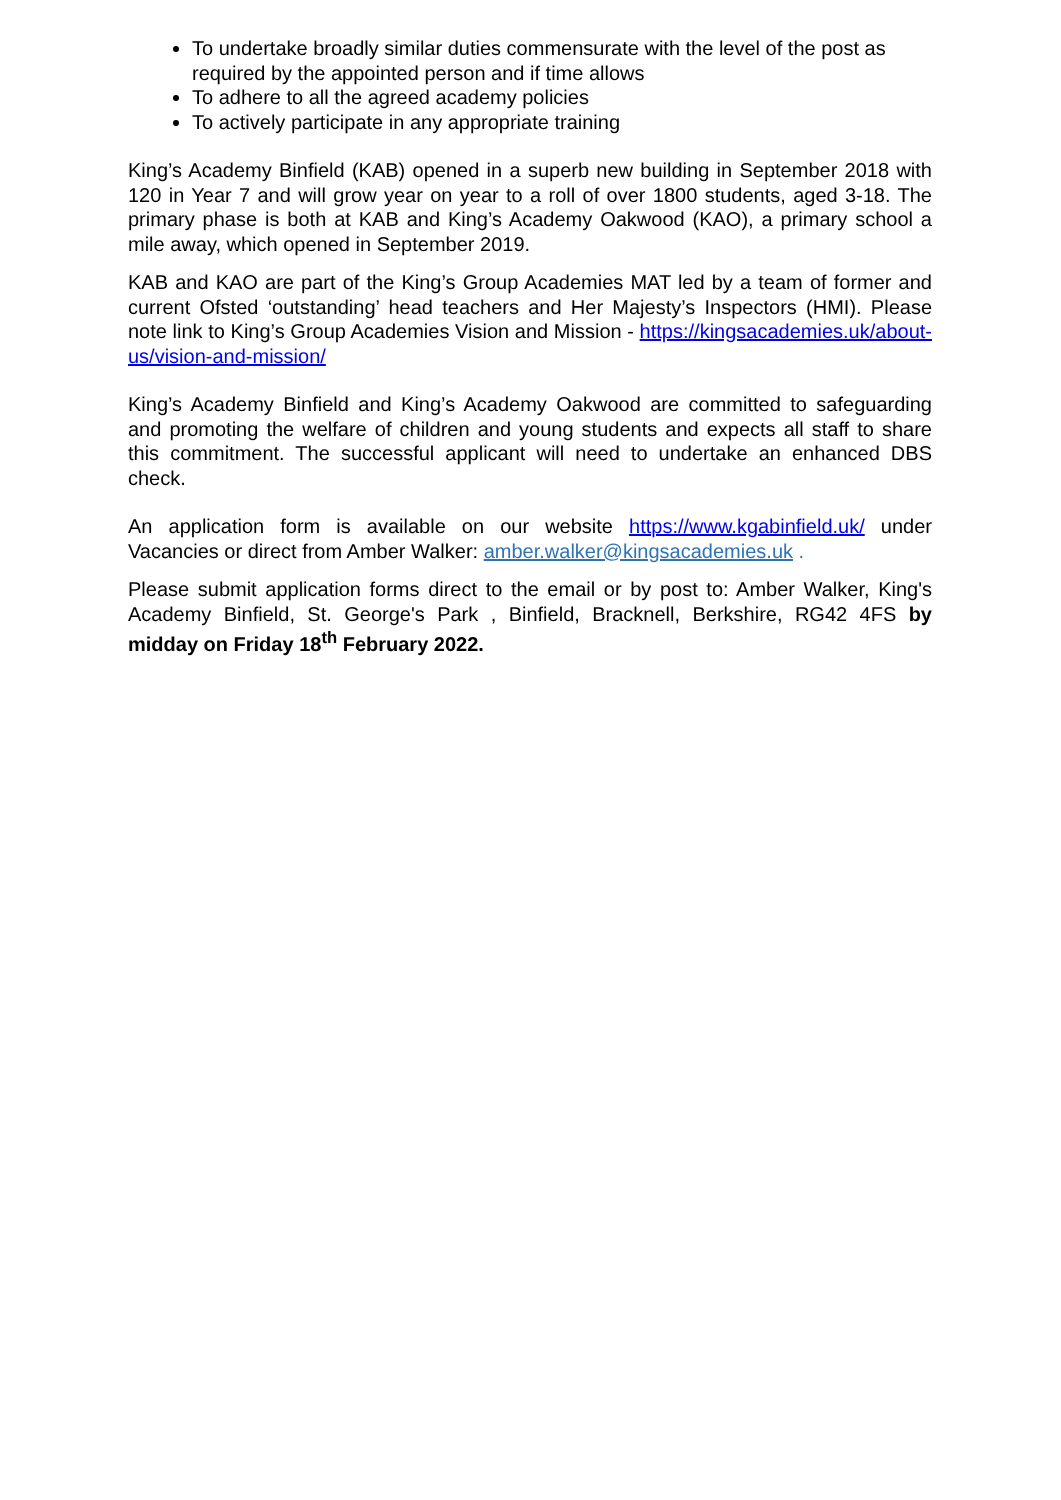To undertake broadly similar duties commensurate with the level of the post as required by the appointed person and if time allows
To adhere to all the agreed academy policies
To actively participate in any appropriate training
King’s Academy Binfield (KAB) opened in a superb new building in September 2018 with 120 in Year 7 and will grow year on year to a roll of over 1800 students, aged 3-18. The primary phase is both at KAB and King’s Academy Oakwood (KAO), a primary school a mile away, which opened in September 2019.
KAB and KAO are part of the King’s Group Academies MAT led by a team of former and current Ofsted ‘outstanding’ head teachers and Her Majesty’s Inspectors (HMI). Please note link to King’s Group Academies Vision and Mission - https://kingsacademies.uk/about-us/vision-and-mission/
King’s Academy Binfield and King’s Academy Oakwood are committed to safeguarding and promoting the welfare of children and young students and expects all staff to share this commitment. The successful applicant will need to undertake an enhanced DBS check.
An application form is available on our website https://www.kgabinfield.uk/ under Vacancies or direct from Amber Walker: amber.walker@kingsacademies.uk .
Please submit application forms direct to the email or by post to: Amber Walker, King's Academy Binfield, St. George's Park , Binfield, Bracknell, Berkshire, RG42 4FS by midday on Friday 18<sup>th</sup> February 2022.